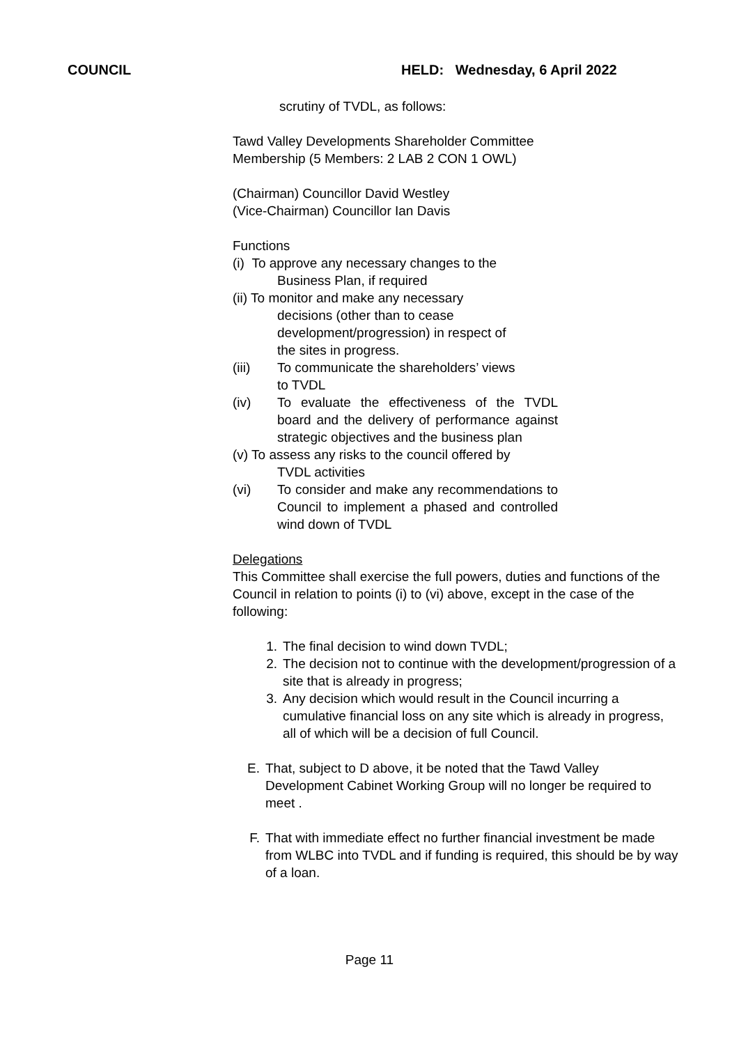COUNCIL HELD: Wednesday, 6 April 2022
scrutiny of TVDL, as follows:
Tawd Valley Developments Shareholder Committee
Membership (5 Members: 2 LAB 2 CON 1 OWL)
(Chairman) Councillor David Westley
(Vice-Chairman) Councillor Ian Davis
Functions
(i) To approve any necessary changes to the
Business Plan, if required
(ii) To monitor and make any necessary
decisions (other than to cease
development/progression) in respect of
the sites in progress.
(iii) To communicate the shareholders’ views
to TVDL
(iv) To evaluate the effectiveness of the TVDL board and the delivery of performance against strategic objectives and the business plan
(v) To assess any risks to the council offered by
TVDL activities
(vi) To consider and make any recommendations to Council to implement a phased and controlled wind down of TVDL
Delegations
This Committee shall exercise the full powers, duties and functions of the Council in relation to points (i) to (vi) above, except in the case of the following:
1. The final decision to wind down TVDL;
2. The decision not to continue with the development/progression of a site that is already in progress;
3. Any decision which would result in the Council incurring a cumulative financial loss on any site which is already in progress, all of which will be a decision of full Council.
E. That, subject to D above, it be noted that the Tawd Valley Development Cabinet Working Group will no longer be required to meet .
F. That with immediate effect no further financial investment be made from WLBC into TVDL and if funding is required, this should be by way of a loan.
Page 11